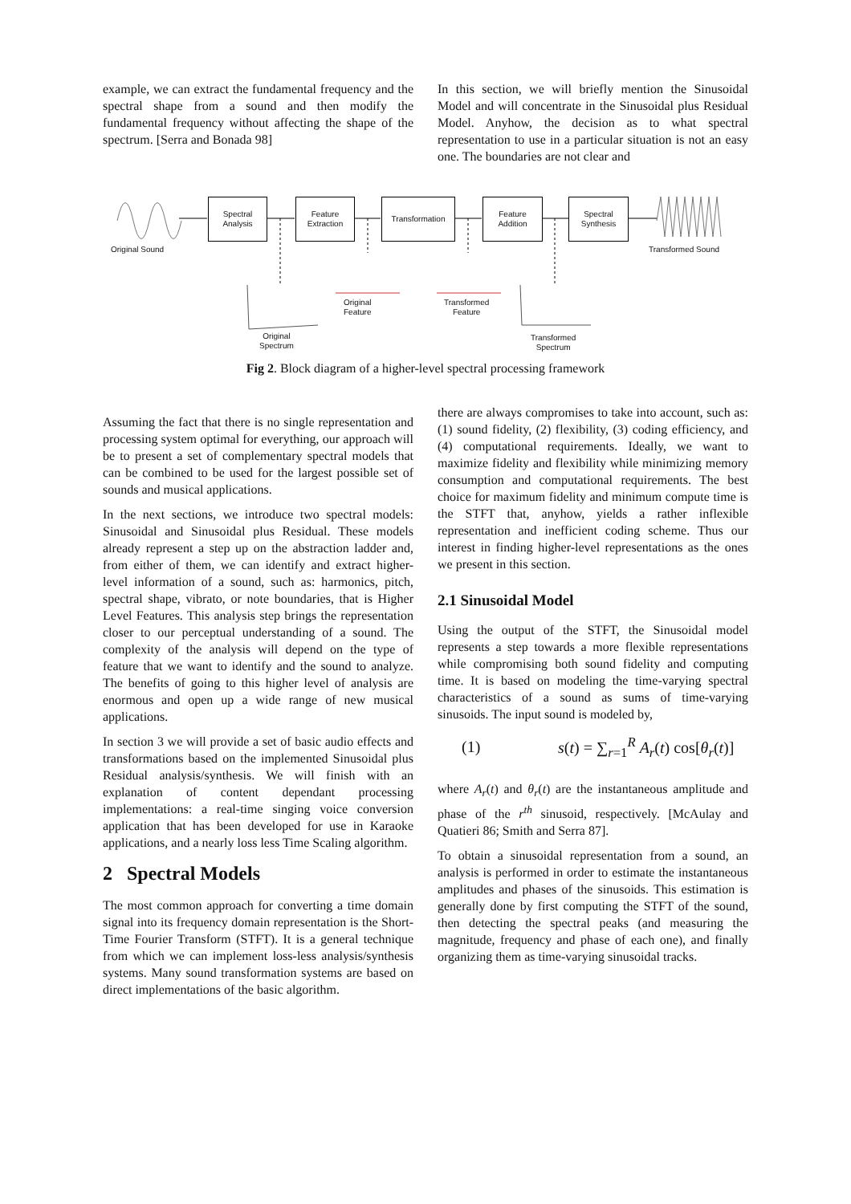example, we can extract the fundamental frequency and the spectral shape from a sound and then modify the fundamental frequency without affecting the shape of the spectrum. [Serra and Bonada 98]
In this section, we will briefly mention the Sinusoidal Model and will concentrate in the Sinusoidal plus Residual Model. Anyhow, the decision as to what spectral representation to use in a particular situation is not an easy one. The boundaries are not clear and
Spectral
Analysis
Feature
Extraction
Transformation
Feature
Addition
Spectral
Synthesis
Original Sound Transformed Sound
Original
Feature
Transformed
Feature
Original
Spectrum
Transformed
Spectrum
Fig 2. Block diagram of a higher-level spectral processing framework
Assuming the fact that there is no single representation and processing system optimal for everything, our approach will be to present a set of complementary spectral models that can be combined to be used for the largest possible set of sounds and musical applications.
In the next sections, we introduce two spectral models: Sinusoidal and Sinusoidal plus Residual. These models already represent a step up on the abstraction ladder and, from either of them, we can identify and extract higher-level information of a sound, such as: harmonics, pitch, spectral shape, vibrato, or note boundaries, that is Higher Level Features. This analysis step brings the representation closer to our perceptual understanding of a sound. The complexity of the analysis will depend on the type of feature that we want to identify and the sound to analyze. The benefits of going to this higher level of analysis are enormous and open up a wide range of new musical applications.
In section 3 we will provide a set of basic audio effects and transformations based on the implemented Sinusoidal plus Residual analysis/synthesis. We will finish with an explanation of content dependant processing implementations: a real-time singing voice conversion application that has been developed for use in Karaoke applications, and a nearly loss less Time Scaling algorithm.
2 Spectral Models
The most common approach for converting a time domain signal into its frequency domain representation is the Short-Time Fourier Transform (STFT). It is a general technique from which we can implement loss-less analysis/synthesis systems. Many sound transformation systems are based on direct implementations of the basic algorithm.
there are always compromises to take into account, such as: (1) sound fidelity, (2) flexibility, (3) coding efficiency, and (4) computational requirements. Ideally, we want to maximize fidelity and flexibility while minimizing memory consumption and computational requirements. The best choice for maximum fidelity and minimum compute time is the STFT that, anyhow, yields a rather inflexible representation and inefficient coding scheme. Thus our interest in finding higher-level representations as the ones we present in this section.
2.1 Sinusoidal Model
Using the output of the STFT, the Sinusoidal model represents a step towards a more flexible representations while compromising both sound fidelity and computing time. It is based on modeling the time-varying spectral characteristics of a sound as sums of time-varying sinusoids. The input sound is modeled by,
(1) s(t) = ∑<sub>r=1</sub><sup>R</sup> A<sub>r</sub>(t) cos[θ<sub>r</sub>(t)]
where A<sub>r</sub>(t) and θ<sub>r</sub>(t) are the instantaneous amplitude and phase of the r<sup>th</sup> sinusoid, respectively. [McAulay and Quatieri 86; Smith and Serra 87].
To obtain a sinusoidal representation from a sound, an analysis is performed in order to estimate the instantaneous amplitudes and phases of the sinusoids. This estimation is generally done by first computing the STFT of the sound, then detecting the spectral peaks (and measuring the magnitude, frequency and phase of each one), and finally organizing them as time-varying sinusoidal tracks.